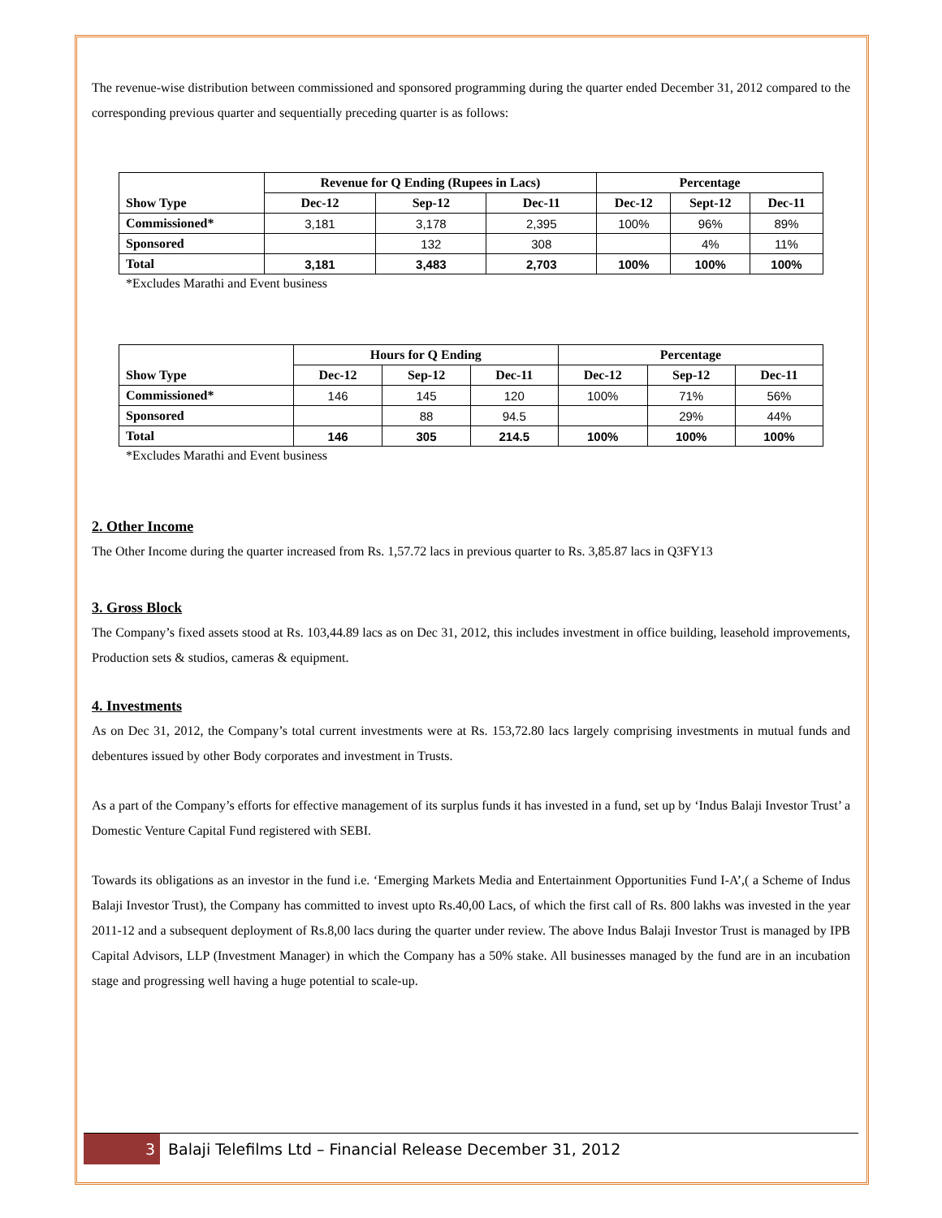The revenue-wise distribution between commissioned and sponsored programming during the quarter ended December 31, 2012 compared to the corresponding previous quarter and sequentially preceding quarter is as follows:
| | Revenue for Q Ending (Rupees in Lacs) | | | Percentage | | |
| --- | --- | --- | --- | --- | --- | --- |
| Show Type | Dec-12 | Sep-12 | Dec-11 | Dec-12 | Sept-12 | Dec-11 |
| Commissioned* | 3,181 | 3,178 | 2,395 | 100% | 96% | 89% |
| Sponsored | | 132 | 308 | | 4% | 11% |
| Total | 3,181 | 3,483 | 2,703 | 100% | 100% | 100% |
*Excludes Marathi and Event business
| | Hours for Q Ending | | | Percentage | | |
| --- | --- | --- | --- | --- | --- | --- |
| Show Type | Dec-12 | Sep-12 | Dec-11 | Dec-12 | Sep-12 | Dec-11 |
| Commissioned* | 146 | 145 | 120 | 100% | 71% | 56% |
| Sponsored | | 88 | 94.5 | | 29% | 44% |
| Total | 146 | 305 | 214.5 | 100% | 100% | 100% |
*Excludes Marathi and Event business
2. Other Income
The Other Income during the quarter increased from Rs. 1,57.72 lacs in previous quarter to Rs. 3,85.87 lacs in Q3FY13
3. Gross Block
The Company’s fixed assets stood at Rs. 103,44.89 lacs as on Dec 31, 2012, this includes investment in office building, leasehold improvements, Production sets & studios, cameras & equipment.
4. Investments
As on Dec 31, 2012, the Company’s total current investments were at Rs. 153,72.80 lacs largely comprising investments in mutual funds and debentures issued by other Body corporates and investment in Trusts.
As a part of the Company’s efforts for effective management of its surplus funds it has invested in a fund, set up by ‘Indus Balaji Investor Trust’ a Domestic Venture Capital Fund registered with SEBI.
Towards its obligations as an investor in the fund i.e. ‘Emerging Markets Media and Entertainment Opportunities Fund I-A’,( a Scheme of Indus Balaji Investor Trust), the Company has committed to invest upto Rs.40,00 Lacs, of which the first call of Rs. 800 lakhs was invested in the year 2011-12 and a subsequent deployment of Rs.8,00 lacs during the quarter under review. The above Indus Balaji Investor Trust is managed by IPB Capital Advisors, LLP (Investment Manager) in which the Company has a 50% stake. All businesses managed by the fund are in an incubation stage and progressing well having a huge potential to scale-up.
3
Balaji Telefilms Ltd – Financial Release December 31, 2012